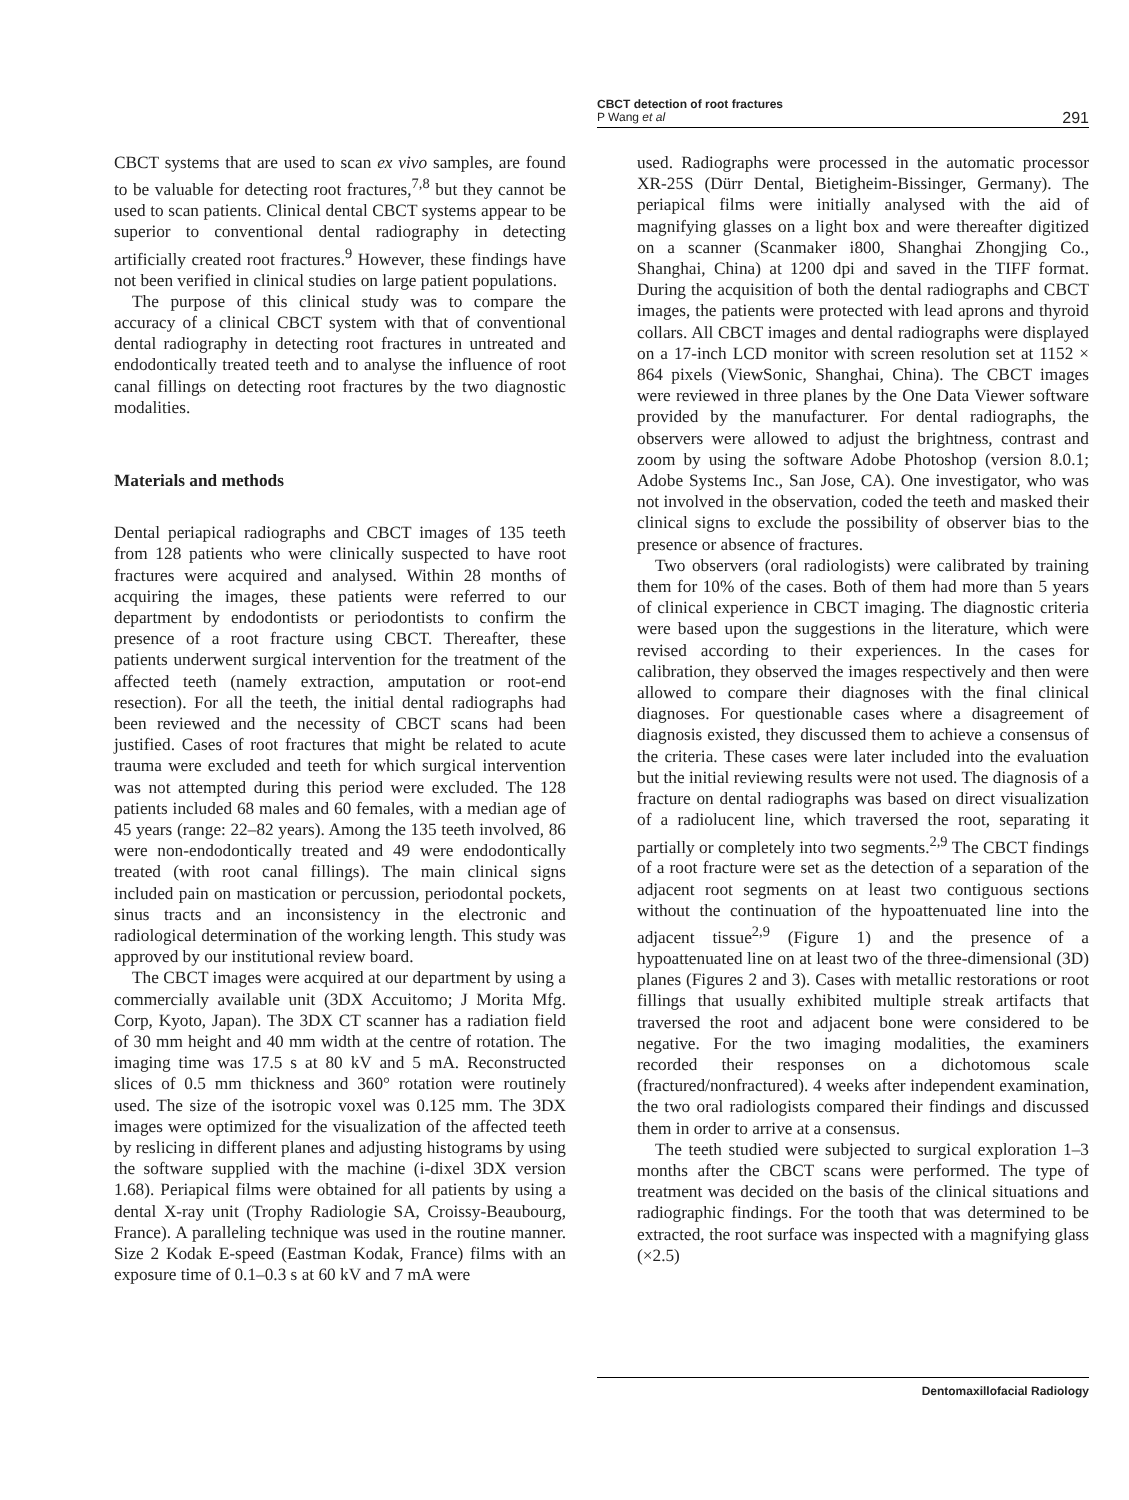CBCT detection of root fractures
P Wang et al
291
CBCT systems that are used to scan ex vivo samples, are found to be valuable for detecting root fractures,<sup>7,8</sup> but they cannot be used to scan patients. Clinical dental CBCT systems appear to be superior to conventional dental radiography in detecting artificially created root fractures.<sup>9</sup> However, these findings have not been verified in clinical studies on large patient populations.
The purpose of this clinical study was to compare the accuracy of a clinical CBCT system with that of conventional dental radiography in detecting root fractures in untreated and endodontically treated teeth and to analyse the influence of root canal fillings on detecting root fractures by the two diagnostic modalities.
Materials and methods
Dental periapical radiographs and CBCT images of 135 teeth from 128 patients who were clinically suspected to have root fractures were acquired and analysed. Within 28 months of acquiring the images, these patients were referred to our department by endodontists or periodontists to confirm the presence of a root fracture using CBCT. Thereafter, these patients underwent surgical intervention for the treatment of the affected teeth (namely extraction, amputation or root-end resection). For all the teeth, the initial dental radiographs had been reviewed and the necessity of CBCT scans had been justified. Cases of root fractures that might be related to acute trauma were excluded and teeth for which surgical intervention was not attempted during this period were excluded. The 128 patients included 68 males and 60 females, with a median age of 45 years (range: 22–82 years). Among the 135 teeth involved, 86 were non-endodontically treated and 49 were endodontically treated (with root canal fillings). The main clinical signs included pain on mastication or percussion, periodontal pockets, sinus tracts and an inconsistency in the electronic and radiological determination of the working length. This study was approved by our institutional review board.
The CBCT images were acquired at our department by using a commercially available unit (3DX Accuitomo; J Morita Mfg. Corp, Kyoto, Japan). The 3DX CT scanner has a radiation field of 30 mm height and 40 mm width at the centre of rotation. The imaging time was 17.5 s at 80 kV and 5 mA. Reconstructed slices of 0.5 mm thickness and 360° rotation were routinely used. The size of the isotropic voxel was 0.125 mm. The 3DX images were optimized for the visualization of the affected teeth by reslicing in different planes and adjusting histograms by using the software supplied with the machine (i-dixel 3DX version 1.68). Periapical films were obtained for all patients by using a dental X-ray unit (Trophy Radiologie SA, Croissy-Beaubourg, France). A paralleling technique was used in the routine manner. Size 2 Kodak E-speed (Eastman Kodak, France) films with an exposure time of 0.1–0.3 s at 60 kV and 7 mA were
used. Radiographs were processed in the automatic processor XR-25S (Dürr Dental, Bietigheim-Bissinger, Germany). The periapical films were initially analysed with the aid of magnifying glasses on a light box and were thereafter digitized on a scanner (Scanmaker i800, Shanghai Zhongjing Co., Shanghai, China) at 1200 dpi and saved in the TIFF format. During the acquisition of both the dental radiographs and CBCT images, the patients were protected with lead aprons and thyroid collars. All CBCT images and dental radiographs were displayed on a 17-inch LCD monitor with screen resolution set at 1152 × 864 pixels (ViewSonic, Shanghai, China). The CBCT images were reviewed in three planes by the One Data Viewer software provided by the manufacturer. For dental radiographs, the observers were allowed to adjust the brightness, contrast and zoom by using the software Adobe Photoshop (version 8.0.1; Adobe Systems Inc., San Jose, CA). One investigator, who was not involved in the observation, coded the teeth and masked their clinical signs to exclude the possibility of observer bias to the presence or absence of fractures.
Two observers (oral radiologists) were calibrated by training them for 10% of the cases. Both of them had more than 5 years of clinical experience in CBCT imaging. The diagnostic criteria were based upon the suggestions in the literature, which were revised according to their experiences. In the cases for calibration, they observed the images respectively and then were allowed to compare their diagnoses with the final clinical diagnoses. For questionable cases where a disagreement of diagnosis existed, they discussed them to achieve a consensus of the criteria. These cases were later included into the evaluation but the initial reviewing results were not used. The diagnosis of a fracture on dental radiographs was based on direct visualization of a radiolucent line, which traversed the root, separating it partially or completely into two segments.<sup>2,9</sup> The CBCT findings of a root fracture were set as the detection of a separation of the adjacent root segments on at least two contiguous sections without the continuation of the hypoattenuated line into the adjacent tissue<sup>2,9</sup> (Figure 1) and the presence of a hypoattenuated line on at least two of the three-dimensional (3D) planes (Figures 2 and 3). Cases with metallic restorations or root fillings that usually exhibited multiple streak artifacts that traversed the root and adjacent bone were considered to be negative. For the two imaging modalities, the examiners recorded their responses on a dichotomous scale (fractured/nonfractured). 4 weeks after independent examination, the two oral radiologists compared their findings and discussed them in order to arrive at a consensus.
The teeth studied were subjected to surgical exploration 1–3 months after the CBCT scans were performed. The type of treatment was decided on the basis of the clinical situations and radiographic findings. For the tooth that was determined to be extracted, the root surface was inspected with a magnifying glass (×2.5)
Dentomaxillofacial Radiology